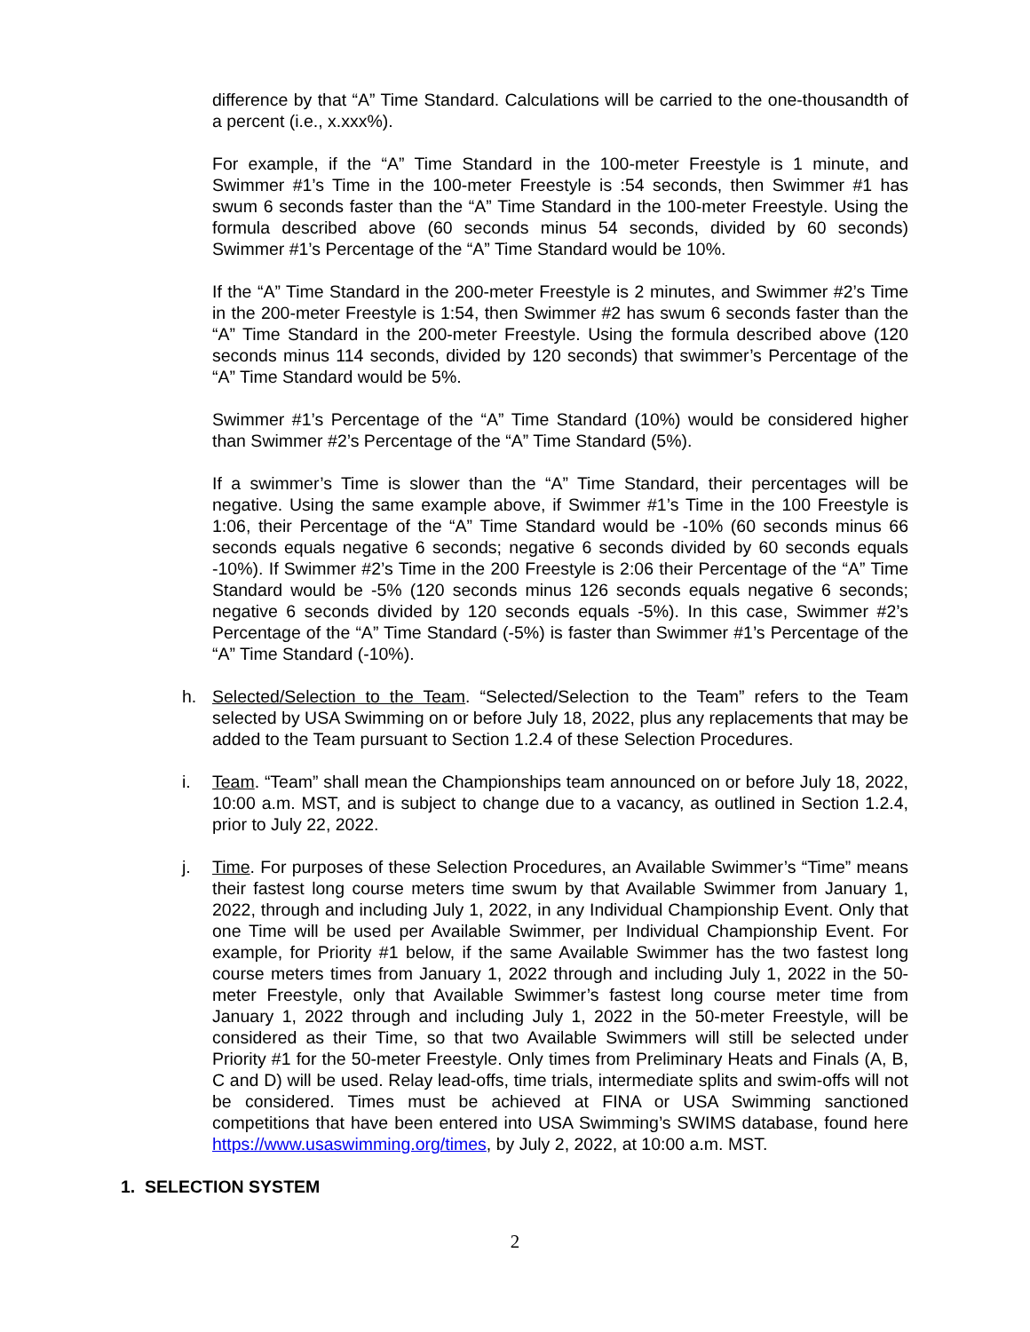difference by that “A” Time Standard. Calculations will be carried to the one-thousandth of a percent (i.e., x.xxx%).
For example, if the “A” Time Standard in the 100-meter Freestyle is 1 minute, and Swimmer #1’s Time in the 100-meter Freestyle is :54 seconds, then Swimmer #1 has swum 6 seconds faster than the “A” Time Standard in the 100-meter Freestyle. Using the formula described above (60 seconds minus 54 seconds, divided by 60 seconds) Swimmer #1’s Percentage of the “A” Time Standard would be 10%.
If the “A” Time Standard in the 200-meter Freestyle is 2 minutes, and Swimmer #2’s Time in the 200-meter Freestyle is 1:54, then Swimmer #2 has swum 6 seconds faster than the “A” Time Standard in the 200-meter Freestyle. Using the formula described above (120 seconds minus 114 seconds, divided by 120 seconds) that swimmer’s Percentage of the “A” Time Standard would be 5%.
Swimmer #1’s Percentage of the “A” Time Standard (10%) would be considered higher than Swimmer #2’s Percentage of the “A” Time Standard (5%).
If a swimmer’s Time is slower than the “A” Time Standard, their percentages will be negative. Using the same example above, if Swimmer #1’s Time in the 100 Freestyle is 1:06, their Percentage of the “A” Time Standard would be -10% (60 seconds minus 66 seconds equals negative 6 seconds; negative 6 seconds divided by 60 seconds equals -10%). If Swimmer #2’s Time in the 200 Freestyle is 2:06 their Percentage of the “A” Time Standard would be -5% (120 seconds minus 126 seconds equals negative 6 seconds; negative 6 seconds divided by 120 seconds equals -5%). In this case, Swimmer #2’s Percentage of the “A” Time Standard (-5%) is faster than Swimmer #1’s Percentage of the “A” Time Standard (-10%).
h. Selected/Selection to the Team. “Selected/Selection to the Team” refers to the Team selected by USA Swimming on or before July 18, 2022, plus any replacements that may be added to the Team pursuant to Section 1.2.4 of these Selection Procedures.
i. Team. “Team” shall mean the Championships team announced on or before July 18, 2022, 10:00 a.m. MST, and is subject to change due to a vacancy, as outlined in Section 1.2.4, prior to July 22, 2022.
j. Time. For purposes of these Selection Procedures, an Available Swimmer’s “Time” means their fastest long course meters time swum by that Available Swimmer from January 1, 2022, through and including July 1, 2022, in any Individual Championship Event. Only that one Time will be used per Available Swimmer, per Individual Championship Event. For example, for Priority #1 below, if the same Available Swimmer has the two fastest long course meters times from January 1, 2022 through and including July 1, 2022 in the 50-meter Freestyle, only that Available Swimmer’s fastest long course meter time from January 1, 2022 through and including July 1, 2022 in the 50-meter Freestyle, will be considered as their Time, so that two Available Swimmers will still be selected under Priority #1 for the 50-meter Freestyle. Only times from Preliminary Heats and Finals (A, B, C and D) will be used. Relay lead-offs, time trials, intermediate splits and swim-offs will not be considered. Times must be achieved at FINA or USA Swimming sanctioned competitions that have been entered into USA Swimming’s SWIMS database, found here https://www.usaswimming.org/times, by July 2, 2022, at 10:00 a.m. MST.
1. SELECTION SYSTEM
2